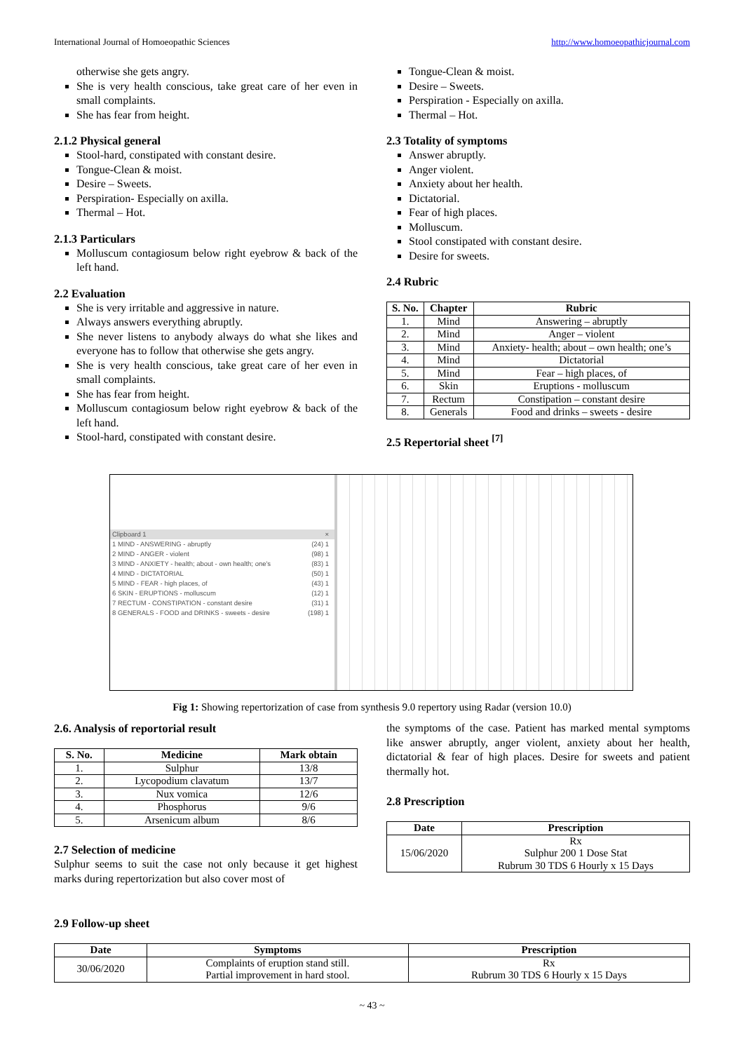International Journal of Homoeopathic Sciences http://www.homoeopathicjournal.com
otherwise she gets angry.
She is very health conscious, take great care of her even in small complaints.
She has fear from height.
2.1.2 Physical general
Stool-hard, constipated with constant desire.
Tongue-Clean & moist.
Desire – Sweets.
Perspiration- Especially on axilla.
Thermal – Hot.
2.1.3 Particulars
Molluscum contagiosum below right eyebrow & back of the left hand.
2.2 Evaluation
She is very irritable and aggressive in nature.
Always answers everything abruptly.
She never listens to anybody always do what she likes and everyone has to follow that otherwise she gets angry.
She is very health conscious, take great care of her even in small complaints.
She has fear from height.
Molluscum contagiosum below right eyebrow & back of the left hand.
Stool-hard, constipated with constant desire.
Tongue-Clean & moist.
Desire – Sweets.
Perspiration - Especially on axilla.
Thermal – Hot.
2.3 Totality of symptoms
Answer abruptly.
Anger violent.
Anxiety about her health.
Dictatorial.
Fear of high places.
Molluscum.
Stool constipated with constant desire.
Desire for sweets.
2.4 Rubric
| S. No. | Chapter | Rubric |
| --- | --- | --- |
| 1. | Mind | Answering – abruptly |
| 2. | Mind | Anger – violent |
| 3. | Mind | Anxiety- health; about – own health; one’s |
| 4. | Mind | Dictatorial |
| 5. | Mind | Fear – high places, of |
| 6. | Skin | Eruptions - molluscum |
| 7. | Rectum | Constipation – constant desire |
| 8. | Generals | Food and drinks – sweets - desire |
2.5 Repertorial sheet <sup>[7]</sup>
Clipboard 1 ×
1 MIND - ANSWERING - abruptly (24) 1
2 MIND - ANGER - violent (98) 1
3 MIND - ANXIETY - health; about - own health; one's (83) 1
4 MIND - DICTATORIAL (50) 1
5 MIND - FEAR - high places, of (43) 1
6 SKIN - ERUPTIONS - molluscum (12) 1
7 RECTUM - CONSTIPATION - constant desire (31) 1
8 GENERALS - FOOD and DRINKS - sweets - desire (198) 1
Fig 1: Showing repertorization of case from synthesis 9.0 repertory using Radar (version 10.0)
2.6. Analysis of reportorial result
| S. No. | Medicine | Mark obtain |
| --- | --- | --- |
| 1. | Sulphur | 13/8 |
| 2. | Lycopodium clavatum | 13/7 |
| 3. | Nux vomica | 12/6 |
| 4. | Phosphorus | 9/6 |
| 5. | Arsenicum album | 8/6 |
2.7 Selection of medicine
Sulphur seems to suit the case not only because it get highest marks during repertorization but also cover most of
the symptoms of the case. Patient has marked mental symptoms like answer abruptly, anger violent, anxiety about her health, dictatorial & fear of high places. Desire for sweets and patient thermally hot.
2.8 Prescription
| Date | Prescription |
| --- | --- |
| 15/06/2020 | Rx Sulphur 200 1 Dose Stat Rubrum 30 TDS 6 Hourly x 15 Days |
2.9 Follow-up sheet
| Date | Symptoms | Prescription |
| --- | --- | --- |
| 30/06/2020 | Complaints of eruption stand still. Partial improvement in hard stool. | Rx Rubrum 30 TDS 6 Hourly x 15 Days |
~ 43 ~